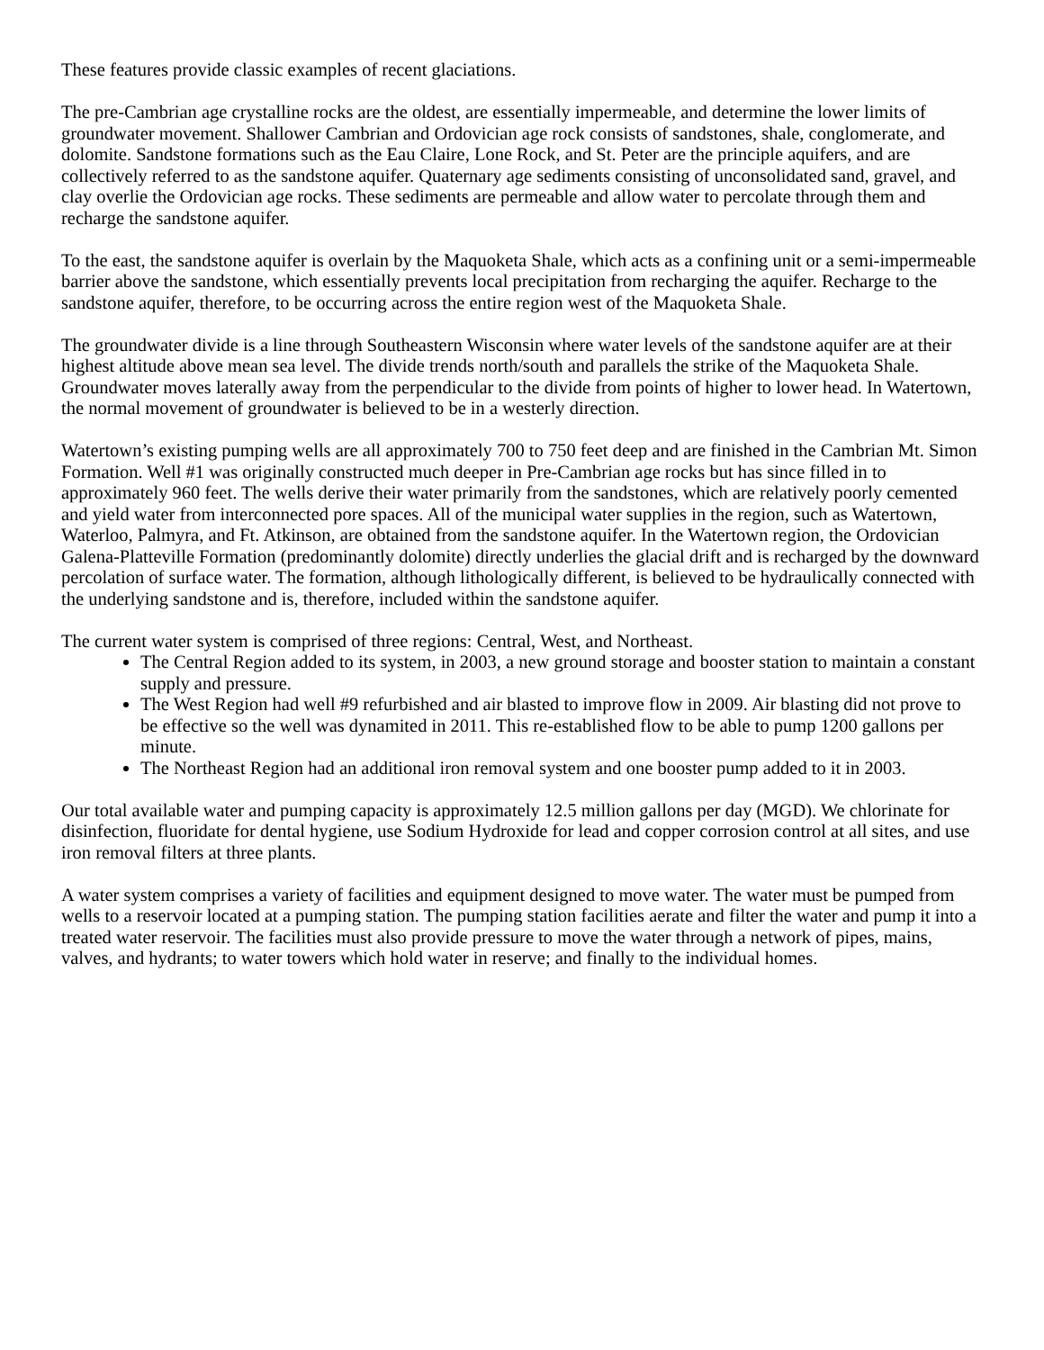These features provide classic examples of recent glaciations.
The pre-Cambrian age crystalline rocks are the oldest, are essentially impermeable, and determine the lower limits of groundwater movement. Shallower Cambrian and Ordovician age rock consists of sandstones, shale, conglomerate, and dolomite. Sandstone formations such as the Eau Claire, Lone Rock, and St. Peter are the principle aquifers, and are collectively referred to as the sandstone aquifer. Quaternary age sediments consisting of unconsolidated sand, gravel, and clay overlie the Ordovician age rocks. These sediments are permeable and allow water to percolate through them and recharge the sandstone aquifer.
To the east, the sandstone aquifer is overlain by the Maquoketa Shale, which acts as a confining unit or a semi-impermeable barrier above the sandstone, which essentially prevents local precipitation from recharging the aquifer. Recharge to the sandstone aquifer, therefore, to be occurring across the entire region west of the Maquoketa Shale.
The groundwater divide is a line through Southeastern Wisconsin where water levels of the sandstone aquifer are at their highest altitude above mean sea level. The divide trends north/south and parallels the strike of the Maquoketa Shale. Groundwater moves laterally away from the perpendicular to the divide from points of higher to lower head. In Watertown, the normal movement of groundwater is believed to be in a westerly direction.
Watertown’s existing pumping wells are all approximately 700 to 750 feet deep and are finished in the Cambrian Mt. Simon Formation. Well #1 was originally constructed much deeper in Pre-Cambrian age rocks but has since filled in to approximately 960 feet. The wells derive their water primarily from the sandstones, which are relatively poorly cemented and yield water from interconnected pore spaces. All of the municipal water supplies in the region, such as Watertown, Waterloo, Palmyra, and Ft. Atkinson, are obtained from the sandstone aquifer. In the Watertown region, the Ordovician Galena-Platteville Formation (predominantly dolomite) directly underlies the glacial drift and is recharged by the downward percolation of surface water. The formation, although lithologically different, is believed to be hydraulically connected with the underlying sandstone and is, therefore, included within the sandstone aquifer.
The current water system is comprised of three regions: Central, West, and Northeast.
The Central Region added to its system, in 2003, a new ground storage and booster station to maintain a constant supply and pressure.
The West Region had well #9 refurbished and air blasted to improve flow in 2009. Air blasting did not prove to be effective so the well was dynamited in 2011. This re-established flow to be able to pump 1200 gallons per minute.
The Northeast Region had an additional iron removal system and one booster pump added to it in 2003.
Our total available water and pumping capacity is approximately 12.5 million gallons per day (MGD). We chlorinate for disinfection, fluoridate for dental hygiene, use Sodium Hydroxide for lead and copper corrosion control at all sites, and use iron removal filters at three plants.
A water system comprises a variety of facilities and equipment designed to move water. The water must be pumped from wells to a reservoir located at a pumping station. The pumping station facilities aerate and filter the water and pump it into a treated water reservoir. The facilities must also provide pressure to move the water through a network of pipes, mains, valves, and hydrants; to water towers which hold water in reserve; and finally to the individual homes.